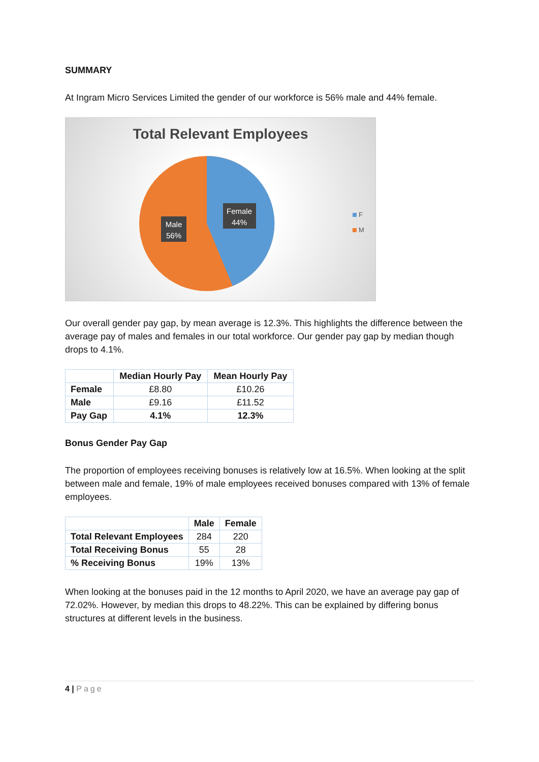SUMMARY
At Ingram Micro Services Limited the gender of our workforce is 56% male and 44% female.
Total Relevant Employees
Female
44%
Male
56%
F
M
Our overall gender pay gap, by mean average is 12.3%. This highlights the difference between the average pay of males and females in our total workforce. Our gender pay gap by median though drops to 4.1%.
| | Median Hourly Pay | Mean Hourly Pay |
| --- | --- | --- |
| Female | £8.80 | £10.26 |
| Male | £9.16 | £11.52 |
| Pay Gap | 4.1% | 12.3% |
Bonus Gender Pay Gap
The proportion of employees receiving bonuses is relatively low at 16.5%. When looking at the split between male and female, 19% of male employees received bonuses compared with 13% of female employees.
| | Male | Female |
| --- | --- | --- |
| Total Relevant Employees | 284 | 220 |
| Total Receiving Bonus | 55 | 28 |
| % Receiving Bonus | 19% | 13% |
When looking at the bonuses paid in the 12 months to April 2020, we have an average pay gap of 72.02%. However, by median this drops to 48.22%. This can be explained by differing bonus structures at different levels in the business.
4 | Page